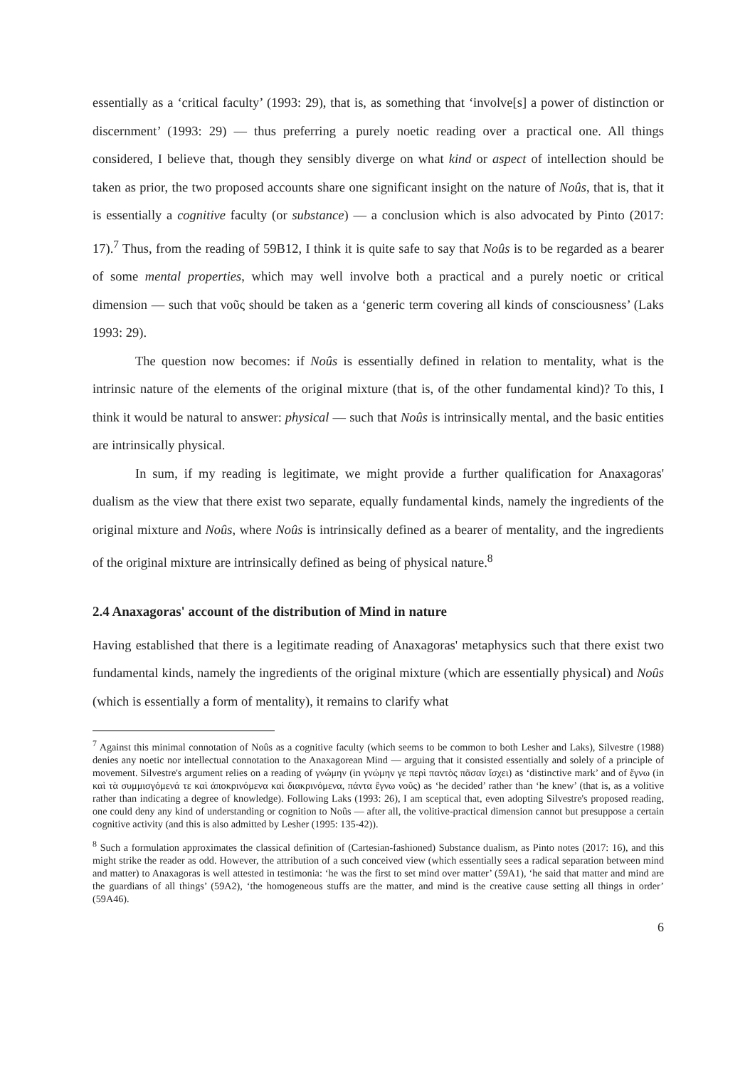essentially as a ‘critical faculty’ (1993: 29), that is, as something that ‘involve[s] a power of distinction or discernment’ (1993: 29) — thus preferring a purely noetic reading over a practical one. All things considered, I believe that, though they sensibly diverge on what kind or aspect of intellection should be taken as prior, the two proposed accounts share one significant insight on the nature of Noûs, that is, that it is essentially a cognitive faculty (or substance) — a conclusion which is also advocated by Pinto (2017: 17).<sup>7</sup> Thus, from the reading of 59B12, I think it is quite safe to say that Noûs is to be regarded as a bearer of some mental properties, which may well involve both a practical and a purely noetic or critical dimension — such that νοῦς should be taken as a ‘generic term covering all kinds of consciousness’ (Laks 1993: 29).
The question now becomes: if Noûs is essentially defined in relation to mentality, what is the intrinsic nature of the elements of the original mixture (that is, of the other fundamental kind)? To this, I think it would be natural to answer: physical — such that Noûs is intrinsically mental, and the basic entities are intrinsically physical.
In sum, if my reading is legitimate, we might provide a further qualification for Anaxagoras' dualism as the view that there exist two separate, equally fundamental kinds, namely the ingredients of the original mixture and Noûs, where Noûs is intrinsically defined as a bearer of mentality, and the ingredients of the original mixture are intrinsically defined as being of physical nature.<sup>8</sup>
2.4 Anaxagoras' account of the distribution of Mind in nature
Having established that there is a legitimate reading of Anaxagoras' metaphysics such that there exist two fundamental kinds, namely the ingredients of the original mixture (which are essentially physical) and Noûs (which is essentially a form of mentality), it remains to clarify what
<sup>7</sup> Against this minimal connotation of Noûs as a cognitive faculty (which seems to be common to both Lesher and Laks), Silvestre (1988) denies any noetic nor intellectual connotation to the Anaxagorean Mind — arguing that it consisted essentially and solely of a principle of movement. Silvestre's argument relies on a reading of γνώμην (in γνώμην γε περὶ παντὸς πᾶσαν ἴσχει) as ‘distinctive mark’ and of ἔγνω (in καὶ τὰ συμμισγόμενά τε καὶ ἀποκρινόμενα καὶ διακρινόμενα, πάντα ἔγνω νοῦς) as ‘he decided’ rather than ‘he knew’ (that is, as a volitive rather than indicating a degree of knowledge). Following Laks (1993: 26), I am sceptical that, even adopting Silvestre's proposed reading, one could deny any kind of understanding or cognition to Noûs — after all, the volitive-practical dimension cannot but presuppose a certain cognitive activity (and this is also admitted by Lesher (1995: 135-42)).
<sup>8</sup> Such a formulation approximates the classical definition of (Cartesian-fashioned) Substance dualism, as Pinto notes (2017: 16), and this might strike the reader as odd. However, the attribution of a such conceived view (which essentially sees a radical separation between mind and matter) to Anaxagoras is well attested in testimonia: ‘he was the first to set mind over matter’ (59A1), ‘he said that matter and mind are the guardians of all things’ (59A2), ‘the homogeneous stuffs are the matter, and mind is the creative cause setting all things in order’ (59A46).
6